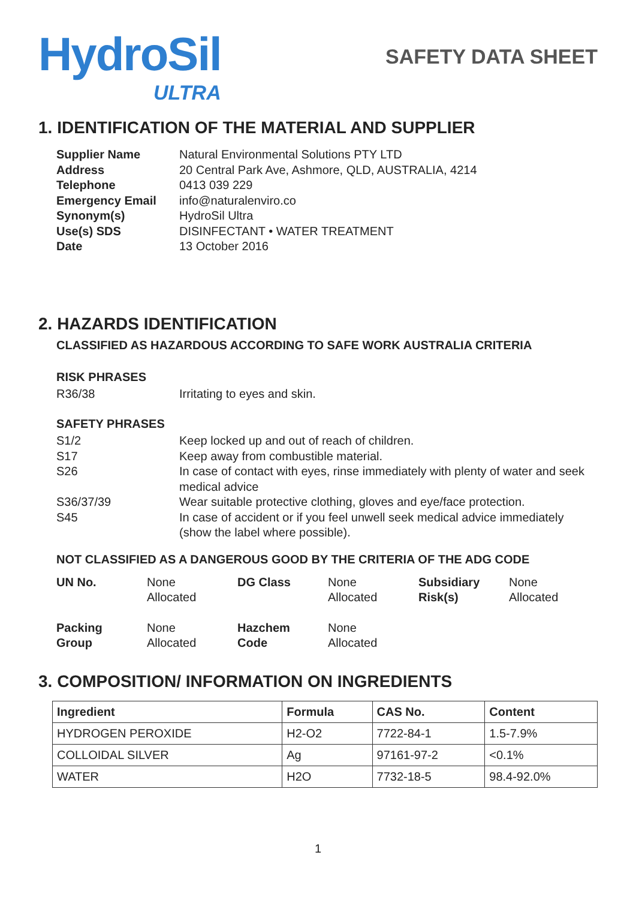HydroSil
ULTRA
SAFETY DATA SHEET
1. IDENTIFICATION OF THE MATERIAL AND SUPPLIER
Supplier Name Natural Environmental Solutions PTY LTD Address 20 Central Park Ave, Ashmore, QLD, AUSTRALIA, 4214 Telephone 0413 039 229 Emergency Email info@naturalenviro.co Synonym(s) HydroSil Ultra Use(s) SDS DISINFECTANT • WATER TREATMENT Date 13 October 2016
2. HAZARDS IDENTIFICATION
CLASSIFIED AS HAZARDOUS ACCORDING TO SAFE WORK AUSTRALIA CRITERIA
RISK PHRASES
R36/38 Irritating to eyes and skin.
SAFETY PHRASES
S1/2 Keep locked up and out of reach of children. S17 Keep away from combustible material. S26 In case of contact with eyes, rinse immediately with plenty of water and seek medical advice S36/37/39 Wear suitable protective clothing, gloves and eye/face protection. S45 In case of accident or if you feel unwell seek medical advice immediately (show the label where possible).
NOT CLASSIFIED AS A DANGEROUS GOOD BY THE CRITERIA OF THE ADG CODE
UN No.
None
Allocated
DG Class
None
Allocated
Subsidiary
Risk(s)
None
Allocated
Packing
Group
None
Allocated
Hazchem
Code
None
Allocated
3. COMPOSITION/ INFORMATION ON INGREDIENTS
| Ingredient | Formula | CAS No. | Content |
| --- | --- | --- | --- |
| HYDROGEN PEROXIDE | H2-O2 | 7722-84-1 | 1.5-7.9% |
| COLLOIDAL SILVER | Ag | 97161-97-2 | <0.1% |
| WATER | H2O | 7732-18-5 | 98.4-92.0% |
1